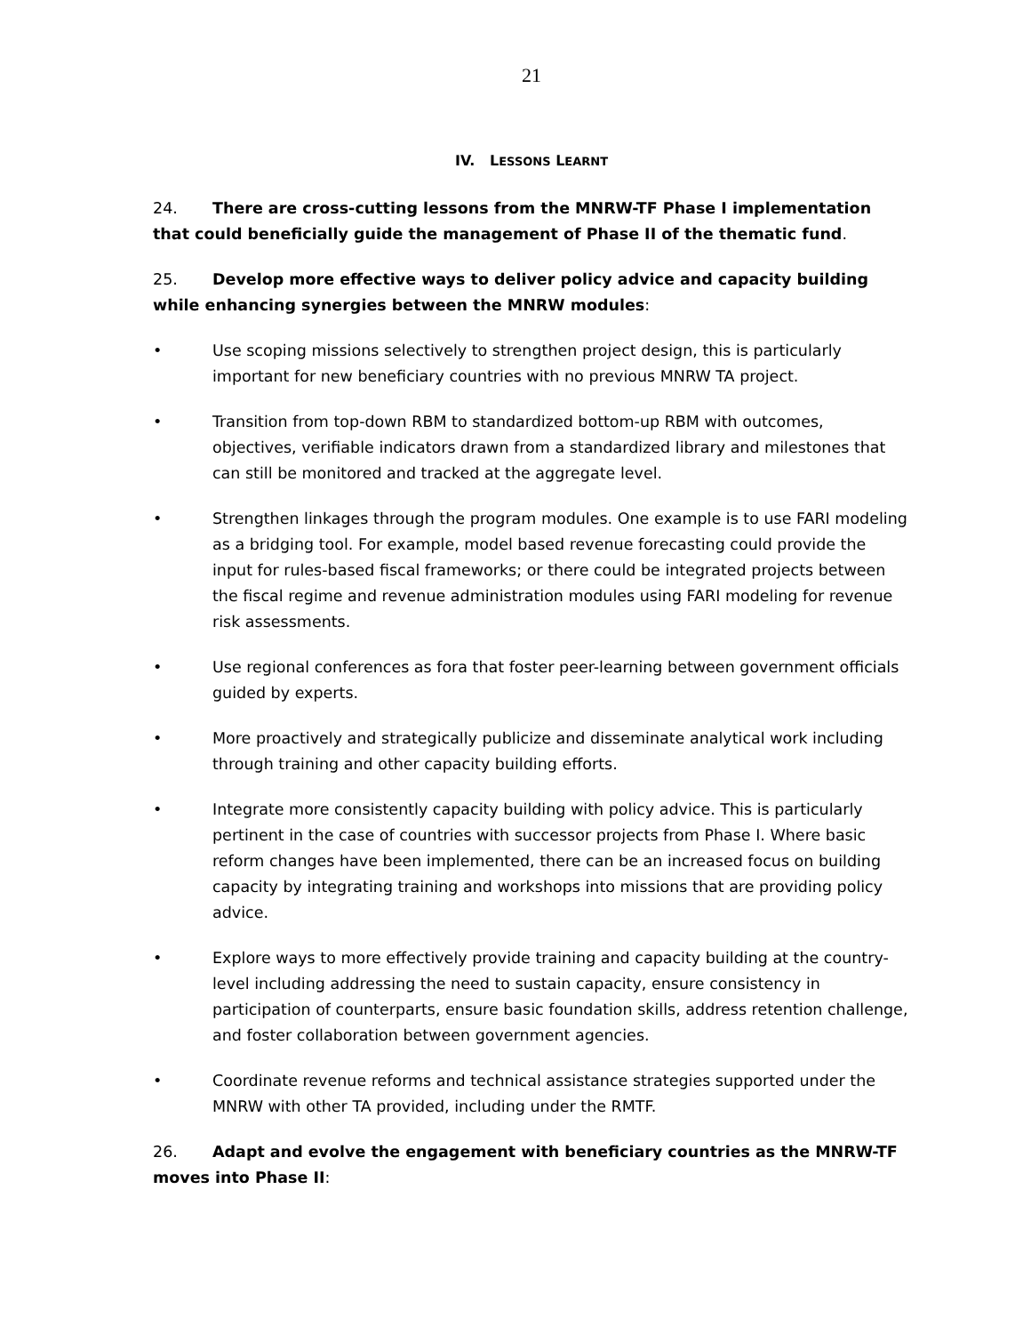21
IV. LESSONS LEARNT
24. There are cross-cutting lessons from the MNRW-TF Phase I implementation that could beneficially guide the management of Phase II of the thematic fund.
25. Develop more effective ways to deliver policy advice and capacity building while enhancing synergies between the MNRW modules:
• Use scoping missions selectively to strengthen project design, this is particularly important for new beneficiary countries with no previous MNRW TA project.
• Transition from top-down RBM to standardized bottom-up RBM with outcomes, objectives, verifiable indicators drawn from a standardized library and milestones that can still be monitored and tracked at the aggregate level.
• Strengthen linkages through the program modules. One example is to use FARI modeling as a bridging tool. For example, model based revenue forecasting could provide the input for rules-based fiscal frameworks; or there could be integrated projects between the fiscal regime and revenue administration modules using FARI modeling for revenue risk assessments.
• Use regional conferences as fora that foster peer-learning between government officials guided by experts.
• More proactively and strategically publicize and disseminate analytical work including through training and other capacity building efforts.
• Integrate more consistently capacity building with policy advice. This is particularly pertinent in the case of countries with successor projects from Phase I. Where basic reform changes have been implemented, there can be an increased focus on building capacity by integrating training and workshops into missions that are providing policy advice.
• Explore ways to more effectively provide training and capacity building at the country-level including addressing the need to sustain capacity, ensure consistency in participation of counterparts, ensure basic foundation skills, address retention challenge, and foster collaboration between government agencies.
• Coordinate revenue reforms and technical assistance strategies supported under the MNRW with other TA provided, including under the RMTF.
26. Adapt and evolve the engagement with beneficiary countries as the MNRW-TF moves into Phase II: